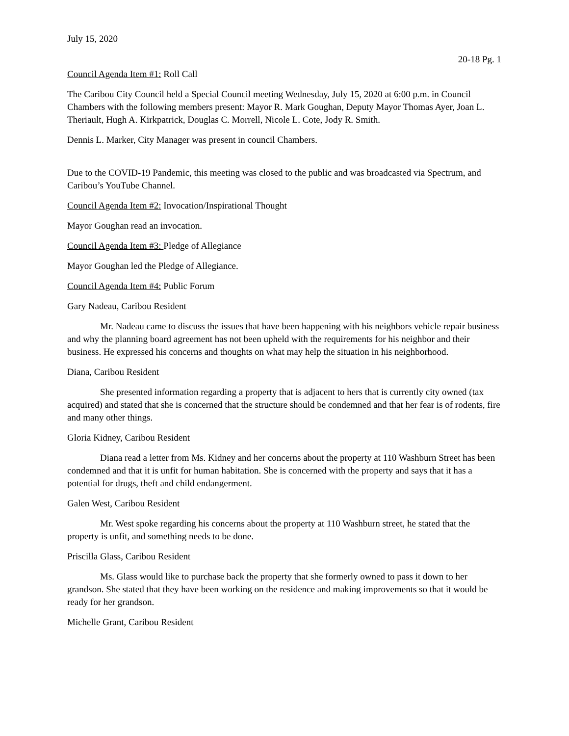July 15, 2020
20-18 Pg. 1
Council Agenda Item #1: Roll Call
The Caribou City Council held a Special Council meeting Wednesday, July 15, 2020 at 6:00 p.m. in Council Chambers with the following members present: Mayor R. Mark Goughan, Deputy Mayor Thomas Ayer, Joan L. Theriault, Hugh A. Kirkpatrick, Douglas C. Morrell, Nicole L. Cote, Jody R. Smith.
Dennis L. Marker, City Manager was present in council Chambers.
Due to the COVID-19 Pandemic, this meeting was closed to the public and was broadcasted via Spectrum, and Caribou’s YouTube Channel.
Council Agenda Item #2: Invocation/Inspirational Thought
Mayor Goughan read an invocation.
Council Agenda Item #3: Pledge of Allegiance
Mayor Goughan led the Pledge of Allegiance.
Council Agenda Item #4: Public Forum
Gary Nadeau, Caribou Resident
Mr. Nadeau came to discuss the issues that have been happening with his neighbors vehicle repair business and why the planning board agreement has not been upheld with the requirements for his neighbor and their business. He expressed his concerns and thoughts on what may help the situation in his neighborhood.
Diana, Caribou Resident
She presented information regarding a property that is adjacent to hers that is currently city owned (tax acquired) and stated that she is concerned that the structure should be condemned and that her fear is of rodents, fire and many other things.
Gloria Kidney, Caribou Resident
Diana read a letter from Ms. Kidney and her concerns about the property at 110 Washburn Street has been condemned and that it is unfit for human habitation. She is concerned with the property and says that it has a potential for drugs, theft and child endangerment.
Galen West, Caribou Resident
Mr. West spoke regarding his concerns about the property at 110 Washburn street, he stated that the property is unfit, and something needs to be done.
Priscilla Glass, Caribou Resident
Ms. Glass would like to purchase back the property that she formerly owned to pass it down to her grandson. She stated that they have been working on the residence and making improvements so that it would be ready for her grandson.
Michelle Grant, Caribou Resident